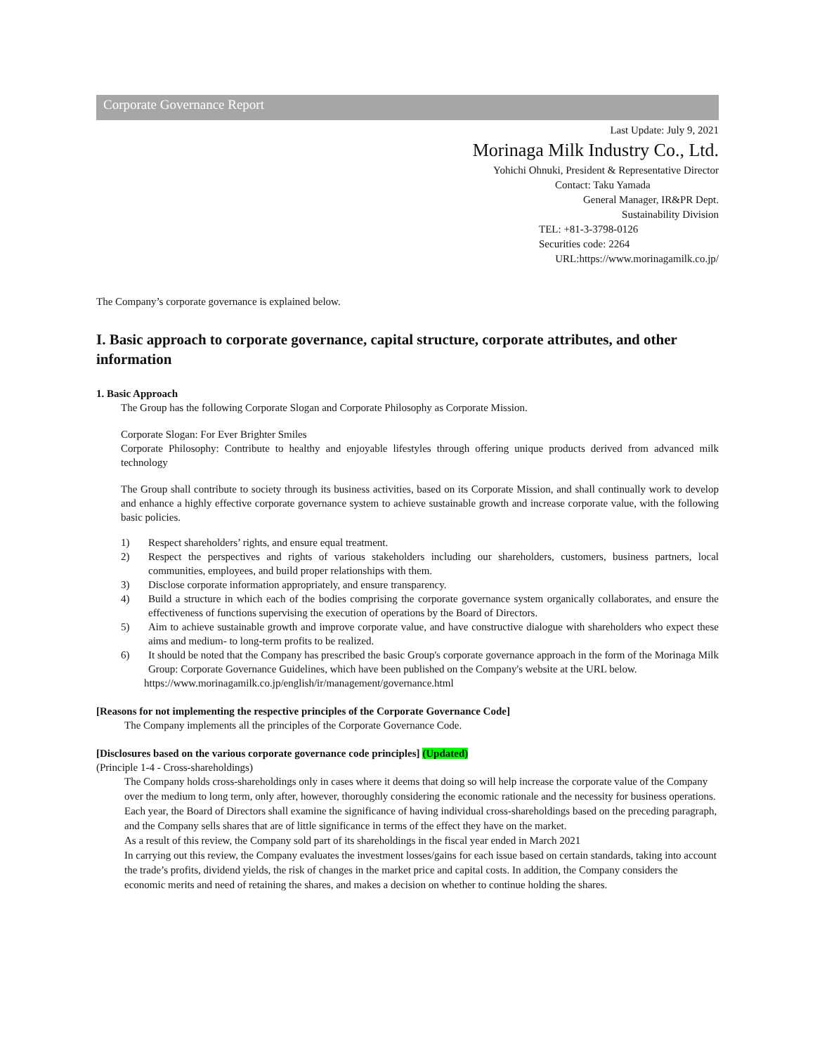Corporate Governance Report
Last Update: July 9, 2021
Morinaga Milk Industry Co., Ltd.
Yohichi Ohnuki, President & Representative Director
Contact: Taku Yamada
General Manager, IR&PR Dept.
Sustainability Division
TEL: +81-3-3798-0126
Securities code: 2264
URL:https://www.morinagamilk.co.jp/
The Company’s corporate governance is explained below.
I. Basic approach to corporate governance, capital structure, corporate attributes, and other information
1. Basic Approach
The Group has the following Corporate Slogan and Corporate Philosophy as Corporate Mission.
Corporate Slogan: For Ever Brighter Smiles
Corporate Philosophy: Contribute to healthy and enjoyable lifestyles through offering unique products derived from advanced milk technology
The Group shall contribute to society through its business activities, based on its Corporate Mission, and shall continually work to develop and enhance a highly effective corporate governance system to achieve sustainable growth and increase corporate value, with the following basic policies.
1) Respect shareholders’ rights, and ensure equal treatment.
2) Respect the perspectives and rights of various stakeholders including our shareholders, customers, business partners, local communities, employees, and build proper relationships with them.
3) Disclose corporate information appropriately, and ensure transparency.
4) Build a structure in which each of the bodies comprising the corporate governance system organically collaborates, and ensure the effectiveness of functions supervising the execution of operations by the Board of Directors.
5) Aim to achieve sustainable growth and improve corporate value, and have constructive dialogue with shareholders who expect these aims and medium- to long-term profits to be realized.
6) It should be noted that the Company has prescribed the basic Group's corporate governance approach in the form of the Morinaga Milk Group: Corporate Governance Guidelines, which have been published on the Company's website at the URL below.
https://www.morinagamilk.co.jp/english/ir/management/governance.html
[Reasons for not implementing the respective principles of the Corporate Governance Code]
The Company implements all the principles of the Corporate Governance Code.
[Disclosures based on the various corporate governance code principles] (Updated)
(Principle 1-4 - Cross-shareholdings)
The Company holds cross-shareholdings only in cases where it deems that doing so will help increase the corporate value of the Company over the medium to long term, only after, however, thoroughly considering the economic rationale and the necessity for business operations.
Each year, the Board of Directors shall examine the significance of having individual cross-shareholdings based on the preceding paragraph, and the Company sells shares that are of little significance in terms of the effect they have on the market.
As a result of this review, the Company sold part of its shareholdings in the fiscal year ended in March 2021
In carrying out this review, the Company evaluates the investment losses/gains for each issue based on certain standards, taking into account the trade’s profits, dividend yields, the risk of changes in the market price and capital costs. In addition, the Company considers the economic merits and need of retaining the shares, and makes a decision on whether to continue holding the shares.